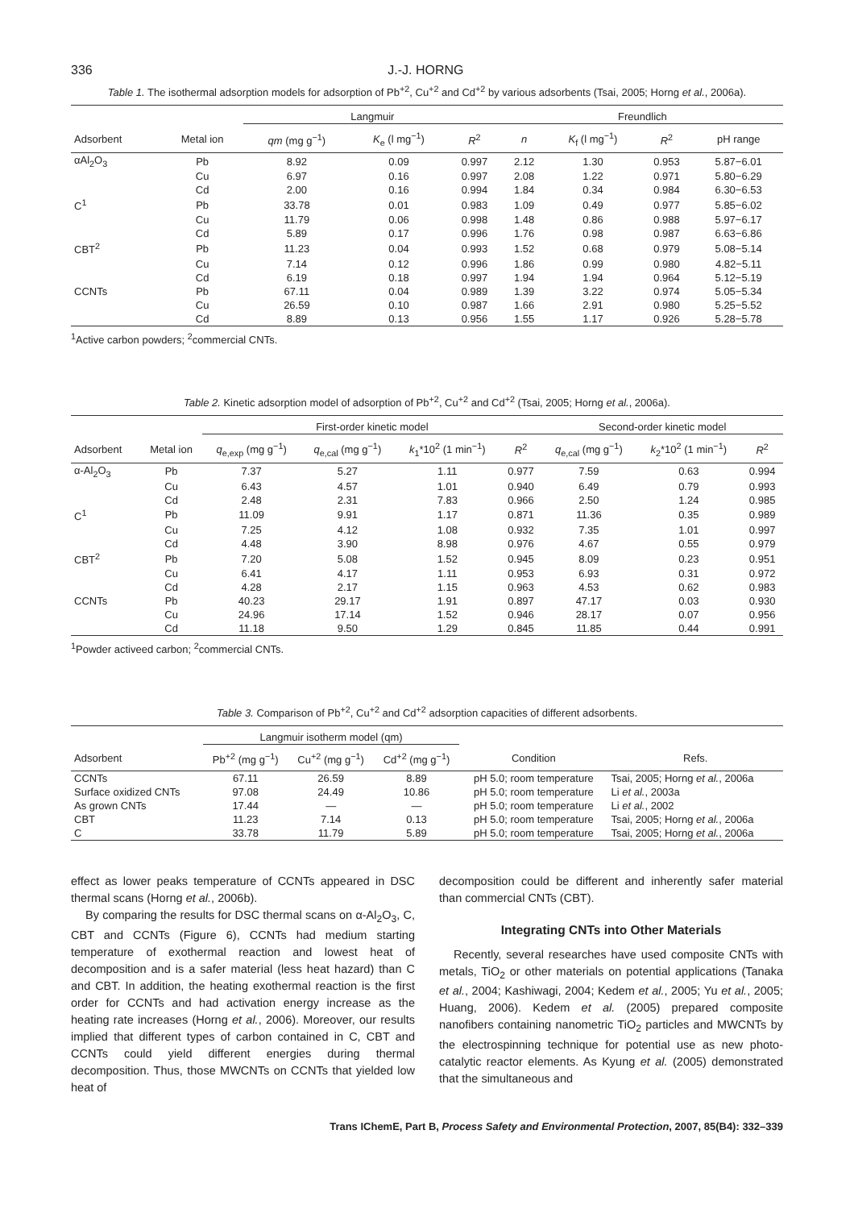336 J.-J. HORNG
Table 1. The isothermal adsorption models for adsorption of Pb<sup>+2</sup>, Cu<sup>+2</sup> and Cd<sup>+2</sup> by various adsorbents (Tsai, 2005; Horng et al., 2006a).
| | | Langmuir | | | Freundlich | | | |
| --- | --- | --- | --- | --- | --- | --- | --- | --- |
| Adsorbent | Metal ion | qm (mg g<sup>−1</sup>) | K<sub>e</sub> (l mg<sup>−1</sup>) | R<sup>2</sup> | n | K<sub>f</sub> (l mg<sup>−1</sup>) | R<sup>2</sup> | pH range |
| αAl<sub>2</sub>O<sub>3</sub> | Pb | 8.92 | 0.09 | 0.997 | 2.12 | 1.30 | 0.953 | 5.87−6.01 |
| | Cu | 6.97 | 0.16 | 0.997 | 2.08 | 1.22 | 0.971 | 5.80−6.29 |
| | Cd | 2.00 | 0.16 | 0.994 | 1.84 | 0.34 | 0.984 | 6.30−6.53 |
| C<sup>1</sup> | Pb | 33.78 | 0.01 | 0.983 | 1.09 | 0.49 | 0.977 | 5.85−6.02 |
| | Cu | 11.79 | 0.06 | 0.998 | 1.48 | 0.86 | 0.988 | 5.97−6.17 |
| | Cd | 5.89 | 0.17 | 0.996 | 1.76 | 0.98 | 0.987 | 6.63−6.86 |
| CBT<sup>2</sup> | Pb | 11.23 | 0.04 | 0.993 | 1.52 | 0.68 | 0.979 | 5.08−5.14 |
| | Cu | 7.14 | 0.12 | 0.996 | 1.86 | 0.99 | 0.980 | 4.82−5.11 |
| | Cd | 6.19 | 0.18 | 0.997 | 1.94 | 1.94 | 0.964 | 5.12−5.19 |
| CCNTs | Pb | 67.11 | 0.04 | 0.989 | 1.39 | 3.22 | 0.974 | 5.05−5.34 |
| | Cu | 26.59 | 0.10 | 0.987 | 1.66 | 2.91 | 0.980 | 5.25−5.52 |
| | Cd | 8.89 | 0.13 | 0.956 | 1.55 | 1.17 | 0.926 | 5.28−5.78 |
<sup>1</sup> Active carbon powders; <sup>2</sup>commercial CNTs.
Table 2. Kinetic adsorption model of adsorption of Pb<sup>+2</sup>, Cu<sup>+2</sup> and Cd<sup>+2</sup> (Tsai, 2005; Horng et al., 2006a).
| | | First-order kinetic model | | | | Second-order kinetic model | | |
| --- | --- | --- | --- | --- | --- | --- | --- | --- |
| Adsorbent | Metal ion | q<sub>e,exp</sub> (mg g<sup>−1</sup>) | q<sub>e,cal</sub> (mg g<sup>−1</sup>) | k<sub>1</sub>*10<sup>2</sup> (1 min<sup>−1</sup>) | R<sup>2</sup> | q<sub>e,cal</sub> (mg g<sup>−1</sup>) | k<sub>2</sub>*10<sup>2</sup> (1 min<sup>−1</sup>) | R<sup>2</sup> |
| α-Al<sub>2</sub>O<sub>3</sub> | Pb | 7.37 | 5.27 | 1.11 | 0.977 | 7.59 | 0.63 | 0.994 |
| | Cu | 6.43 | 4.57 | 1.01 | 0.940 | 6.49 | 0.79 | 0.993 |
| | Cd | 2.48 | 2.31 | 7.83 | 0.966 | 2.50 | 1.24 | 0.985 |
| C<sup>1</sup> | Pb | 11.09 | 9.91 | 1.17 | 0.871 | 11.36 | 0.35 | 0.989 |
| | Cu | 7.25 | 4.12 | 1.08 | 0.932 | 7.35 | 1.01 | 0.997 |
| | Cd | 4.48 | 3.90 | 8.98 | 0.976 | 4.67 | 0.55 | 0.979 |
| CBT<sup>2</sup> | Pb | 7.20 | 5.08 | 1.52 | 0.945 | 8.09 | 0.23 | 0.951 |
| | Cu | 6.41 | 4.17 | 1.11 | 0.953 | 6.93 | 0.31 | 0.972 |
| | Cd | 4.28 | 2.17 | 1.15 | 0.963 | 4.53 | 0.62 | 0.983 |
| CCNTs | Pb | 40.23 | 29.17 | 1.91 | 0.897 | 47.17 | 0.03 | 0.930 |
| | Cu | 24.96 | 17.14 | 1.52 | 0.946 | 28.17 | 0.07 | 0.956 |
| | Cd | 11.18 | 9.50 | 1.29 | 0.845 | 11.85 | 0.44 | 0.991 |
<sup>1</sup> Powder activeed carbon; <sup>2</sup>commercial CNTs.
Table 3. Comparison of Pb<sup>+2</sup>, Cu<sup>+2</sup> and Cd<sup>+2</sup> adsorption capacities of different adsorbents.
| | Langmuir isotherm model (qm) | | | | |
| --- | --- | --- | --- | --- | --- |
| Adsorbent | Pb<sup>+2</sup> (mg g<sup>−1</sup>) | Cu<sup>+2</sup> (mg g<sup>−1</sup>) | Cd<sup>+2</sup> (mg g<sup>−1</sup>) | Condition | Refs. |
| CCNTs | 67.11 | 26.59 | 8.89 | pH 5.0; room temperature | Tsai, 2005; Horng et al. , 2006a |
| Surface oxidized CNTs | 97.08 | 24.49 | 10.86 | pH 5.0; room temperature | Li et al. , 2003a |
| As grown CNTs | 17.44 | — | — | pH 5.0; room temperature | Li et al. , 2002 |
| CBT | 11.23 | 7.14 | 0.13 | pH 5.0; room temperature | Tsai, 2005; Horng et al. , 2006a |
| C | 33.78 | 11.79 | 5.89 | pH 5.0; room temperature | Tsai, 2005; Horng et al. , 2006a |
effect as lower peaks temperature of CCNTs appeared in DSC thermal scans (Horng et al., 2006b).
By comparing the results for DSC thermal scans on α-Al<sub>2</sub>O<sub>3</sub>, C, CBT and CCNTs (Figure 6), CCNTs had medium starting temperature of exothermal reaction and lowest heat of decomposition and is a safer material (less heat hazard) than C and CBT. In addition, the heating exothermal reaction is the first order for CCNTs and had activation energy increase as the heating rate increases (Horng et al., 2006). Moreover, our results implied that different types of carbon contained in C, CBT and CCNTs could yield different energies during thermal decomposition. Thus, those MWCNTs on CCNTs that yielded low heat of
decomposition could be different and inherently safer material than commercial CNTs (CBT).
Integrating CNTs into Other Materials
Recently, several researches have used composite CNTs with metals, TiO<sub>2</sub> or other materials on potential applications (Tanaka et al., 2004; Kashiwagi, 2004; Kedem et al., 2005; Yu et al., 2005; Huang, 2006). Kedem et al. (2005) prepared composite nanofibers containing nanometric TiO<sub>2</sub> particles and MWCNTs by the electrospinning technique for potential use as new photo-catalytic reactor elements. As Kyung et al. (2005) demonstrated that the simultaneous and
Trans IChemE, Part B, Process Safety and Environmental Protection, 2007, 85(B4): 332–339